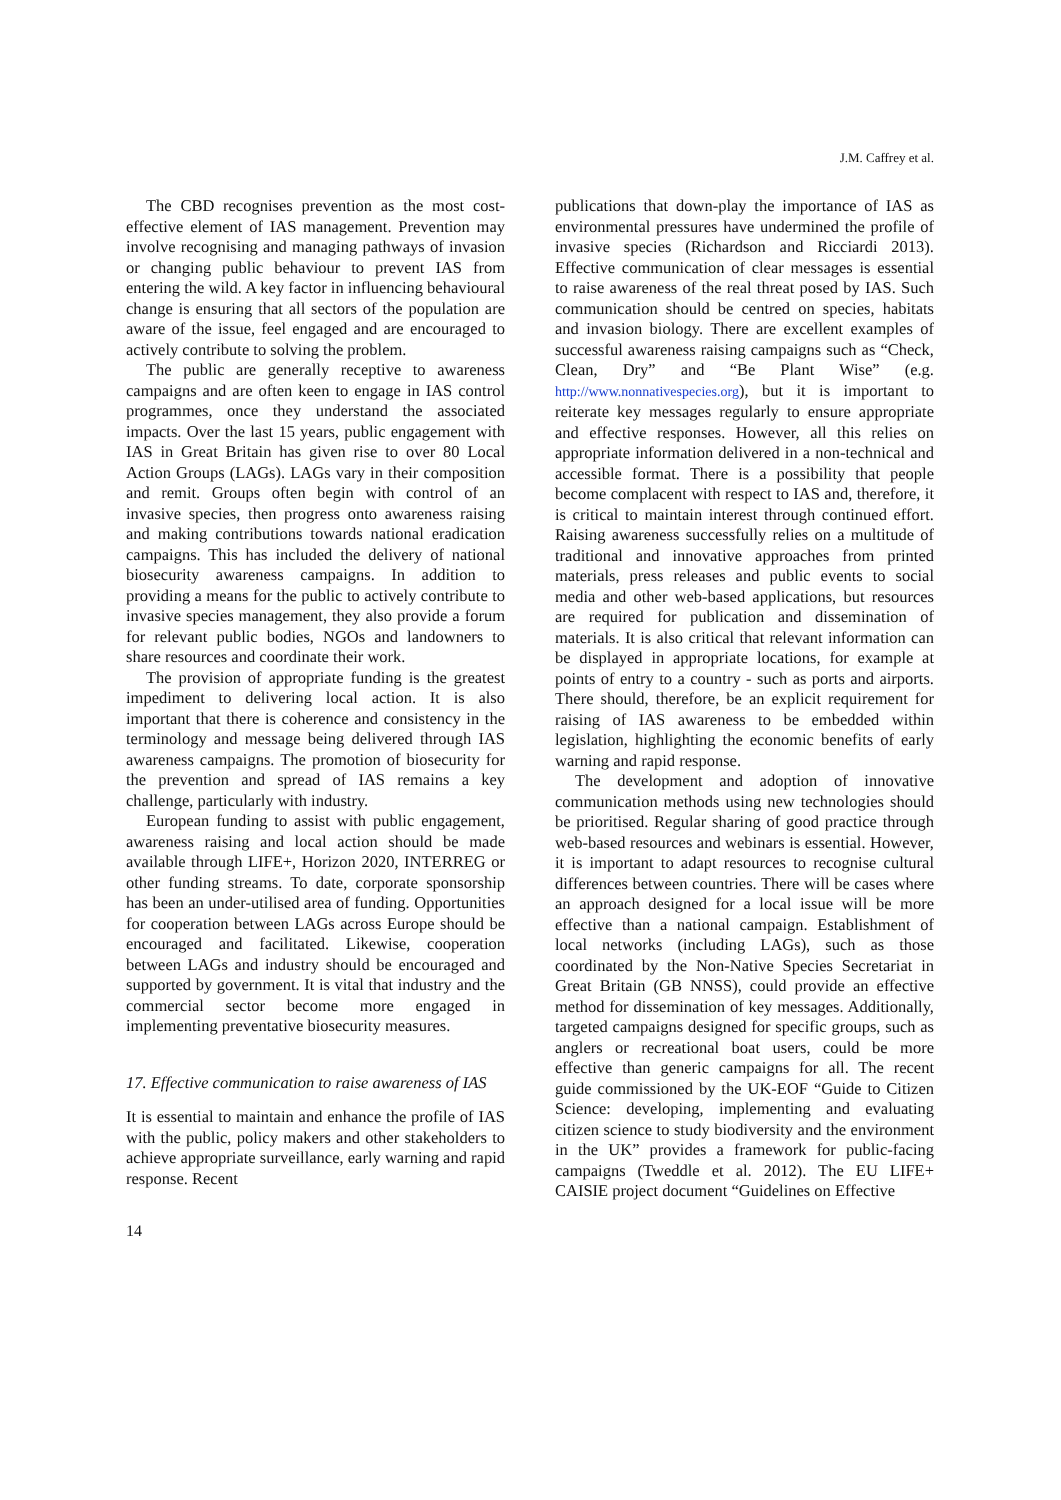J.M. Caffrey et al.
The CBD recognises prevention as the most cost-effective element of IAS management. Prevention may involve recognising and managing pathways of invasion or changing public behaviour to prevent IAS from entering the wild. A key factor in influencing behavioural change is ensuring that all sectors of the population are aware of the issue, feel engaged and are encouraged to actively contribute to solving the problem.
The public are generally receptive to awareness campaigns and are often keen to engage in IAS control programmes, once they understand the associated impacts. Over the last 15 years, public engagement with IAS in Great Britain has given rise to over 80 Local Action Groups (LAGs). LAGs vary in their composition and remit. Groups often begin with control of an invasive species, then progress onto awareness raising and making contributions towards national eradication campaigns. This has included the delivery of national biosecurity awareness campaigns. In addition to providing a means for the public to actively contribute to invasive species management, they also provide a forum for relevant public bodies, NGOs and landowners to share resources and coordinate their work.
The provision of appropriate funding is the greatest impediment to delivering local action. It is also important that there is coherence and consistency in the terminology and message being delivered through IAS awareness campaigns. The promotion of biosecurity for the prevention and spread of IAS remains a key challenge, particularly with industry.
European funding to assist with public engagement, awareness raising and local action should be made available through LIFE+, Horizon 2020, INTERREG or other funding streams. To date, corporate sponsorship has been an under-utilised area of funding. Opportunities for cooperation between LAGs across Europe should be encouraged and facilitated. Likewise, cooperation between LAGs and industry should be encouraged and supported by government. It is vital that industry and the commercial sector become more engaged in implementing preventative biosecurity measures.
17. Effective communication to raise awareness of IAS
It is essential to maintain and enhance the profile of IAS with the public, policy makers and other stakeholders to achieve appropriate surveillance, early warning and rapid response. Recent
publications that down-play the importance of IAS as environmental pressures have undermined the profile of invasive species (Richardson and Ricciardi 2013). Effective communication of clear messages is essential to raise awareness of the real threat posed by IAS. Such communication should be centred on species, habitats and invasion biology. There are excellent examples of successful awareness raising campaigns such as “Check, Clean, Dry” and “Be Plant Wise” (e.g. http://www.nonnativespecies.org), but it is important to reiterate key messages regularly to ensure appropriate and effective responses. However, all this relies on appropriate information delivered in a non-technical and accessible format. There is a possibility that people become complacent with respect to IAS and, therefore, it is critical to maintain interest through continued effort. Raising awareness successfully relies on a multitude of traditional and innovative approaches from printed materials, press releases and public events to social media and other web-based applications, but resources are required for publication and dissemination of materials. It is also critical that relevant information can be displayed in appropriate locations, for example at points of entry to a country - such as ports and airports. There should, therefore, be an explicit requirement for raising of IAS awareness to be embedded within legislation, highlighting the economic benefits of early warning and rapid response.
The development and adoption of innovative communication methods using new technologies should be prioritised. Regular sharing of good practice through web-based resources and webinars is essential. However, it is important to adapt resources to recognise cultural differences between countries. There will be cases where an approach designed for a local issue will be more effective than a national campaign. Establishment of local networks (including LAGs), such as those coordinated by the Non-Native Species Secretariat in Great Britain (GB NNSS), could provide an effective method for dissemination of key messages. Additionally, targeted campaigns designed for specific groups, such as anglers or recreational boat users, could be more effective than generic campaigns for all. The recent guide commissioned by the UK-EOF “Guide to Citizen Science: developing, implementing and evaluating citizen science to study biodiversity and the environment in the UK” provides a framework for public-facing campaigns (Tweddle et al. 2012). The EU LIFE+ CAISIE project document “Guidelines on Effective
14